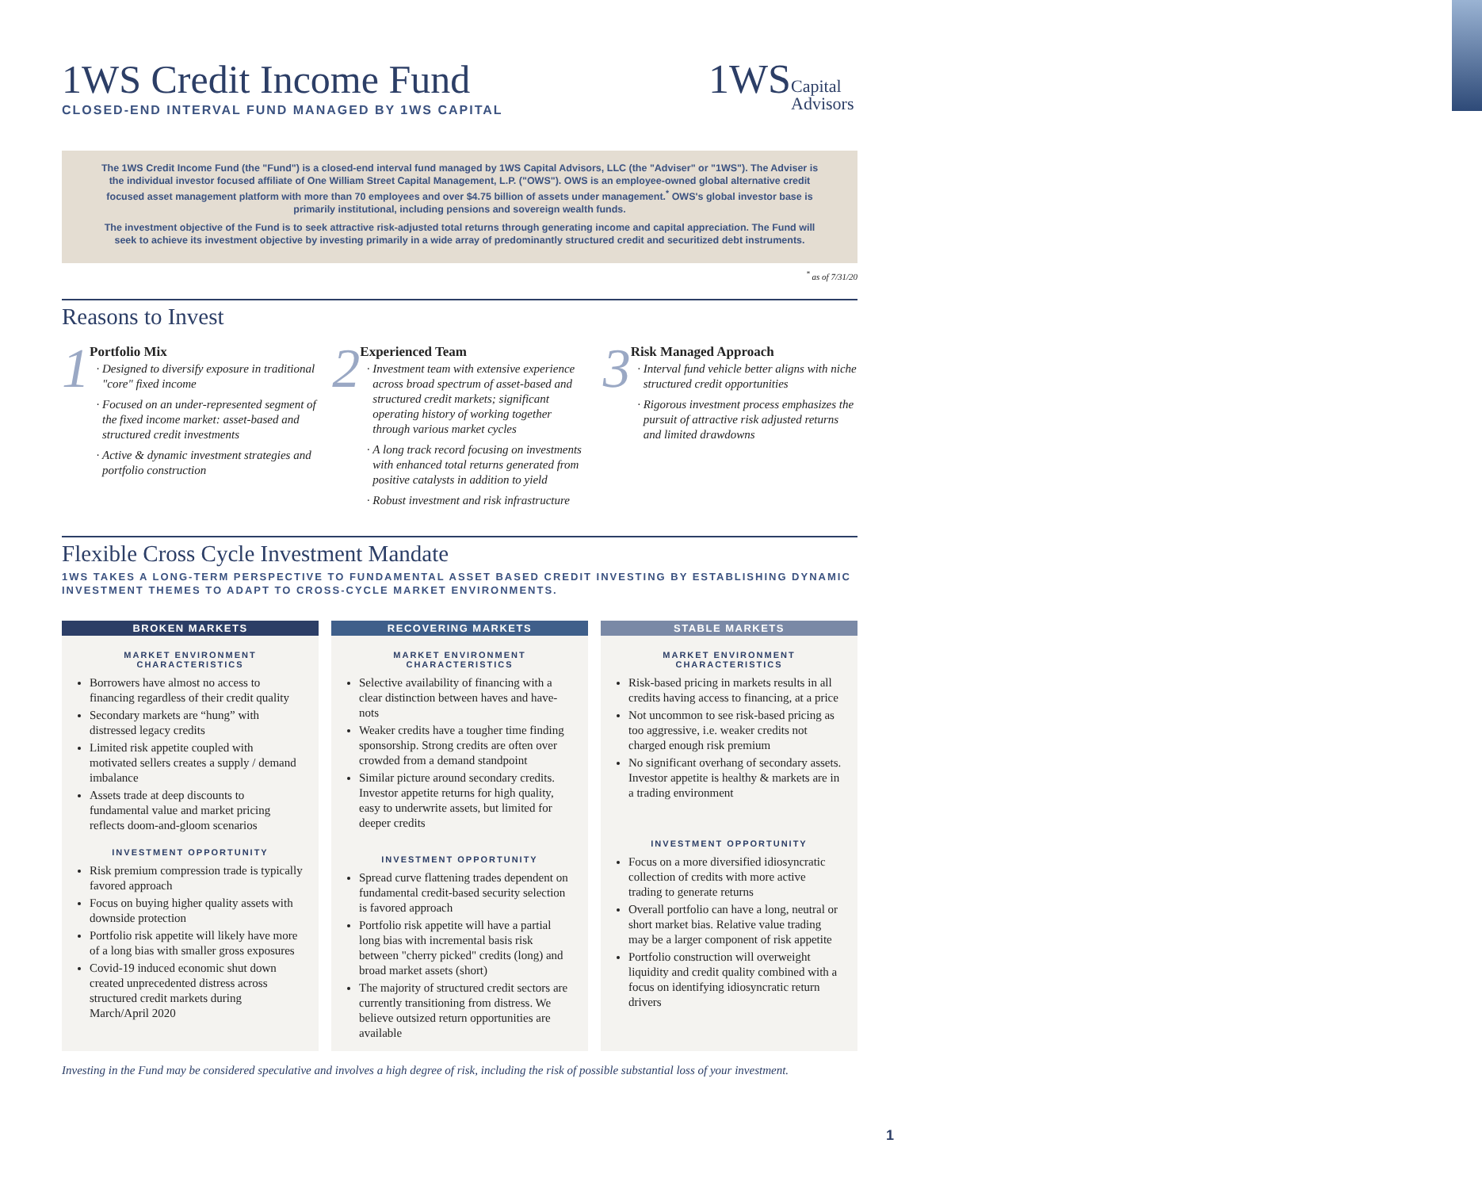1WS
Capital
Advisors
1WS Credit Income Fund
CLOSED-END INTERVAL FUND MANAGED BY 1WS CAPITAL
The 1WS Credit Income Fund (the "Fund") is a closed-end interval fund managed by 1WS Capital Advisors, LLC (the "Adviser" or "1WS"). The Adviser is the individual investor focused affiliate of One William Street Capital Management, L.P. ("OWS"). OWS is an employee-owned global alternative credit focused asset management platform with more than 70 employees and over $4.75 billion of assets under management.<sup>*</sup> OWS's global investor base is primarily institutional, including pensions and sovereign wealth funds.
The investment objective of the Fund is to seek attractive risk-adjusted total returns through generating income and capital appreciation. The Fund will seek to achieve its investment objective by investing primarily in a wide array of predominantly structured credit and securitized debt instruments.
<sup>*</sup> as of 7/31/20
Reasons to Invest
1
Portfolio Mix
Designed to diversify exposure in traditional "core" fixed income
Focused on an under-represented segment of the fixed income market: asset-based and structured credit investments
Active & dynamic investment strategies and portfolio construction
2
Experienced Team
Investment team with extensive experience across broad spectrum of asset-based and structured credit markets; significant operating history of working together through various market cycles
A long track record focusing on investments with enhanced total returns generated from positive catalysts in addition to yield
Robust investment and risk infrastructure
3
Risk Managed Approach
Interval fund vehicle better aligns with niche structured credit opportunities
Rigorous investment process emphasizes the pursuit of attractive risk adjusted returns and limited drawdowns
Flexible Cross Cycle Investment Mandate
1WS TAKES A LONG-TERM PERSPECTIVE TO FUNDAMENTAL ASSET BASED CREDIT INVESTING BY ESTABLISHING DYNAMIC INVESTMENT THEMES TO ADAPT TO CROSS-CYCLE MARKET ENVIRONMENTS.
BROKEN MARKETS
MARKET ENVIRONMENT
CHARACTERISTICS
Borrowers have almost no access to financing regardless of their credit quality
Secondary markets are “hung” with distressed legacy credits
Limited risk appetite coupled with motivated sellers creates a supply / demand imbalance
Assets trade at deep discounts to fundamental value and market pricing reflects doom-and-gloom scenarios
INVESTMENT OPPORTUNITY
Risk premium compression trade is typically favored approach
Focus on buying higher quality assets with downside protection
Portfolio risk appetite will likely have more of a long bias with smaller gross exposures
Covid-19 induced economic shut down created unprecedented distress across structured credit markets during March/April 2020
RECOVERING MARKETS
MARKET ENVIRONMENT
CHARACTERISTICS
Selective availability of financing with a clear distinction between haves and have-nots
Weaker credits have a tougher time finding sponsorship. Strong credits are often over crowded from a demand standpoint
Similar picture around secondary credits. Investor appetite returns for high quality, easy to underwrite assets, but limited for deeper credits
INVESTMENT OPPORTUNITY
Spread curve flattening trades dependent on fundamental credit-based security selection is favored approach
Portfolio risk appetite will have a partial long bias with incremental basis risk between "cherry picked" credits (long) and broad market assets (short)
The majority of structured credit sectors are currently transitioning from distress. We believe outsized return opportunities are available
STABLE MARKETS
MARKET ENVIRONMENT
CHARACTERISTICS
Risk-based pricing in markets results in all credits having access to financing, at a price
Not uncommon to see risk-based pricing as too aggressive, i.e. weaker credits not charged enough risk premium
No significant overhang of secondary assets. Investor appetite is healthy & markets are in a trading environment
INVESTMENT OPPORTUNITY
Focus on a more diversified idiosyncratic collection of credits with more active trading to generate returns
Overall portfolio can have a long, neutral or short market bias. Relative value trading may be a larger component of risk appetite
Portfolio construction will overweight liquidity and credit quality combined with a focus on identifying idiosyncratic return drivers
Investing in the Fund may be considered speculative and involves a high degree of risk, including the risk of possible substantial loss of your investment.
1